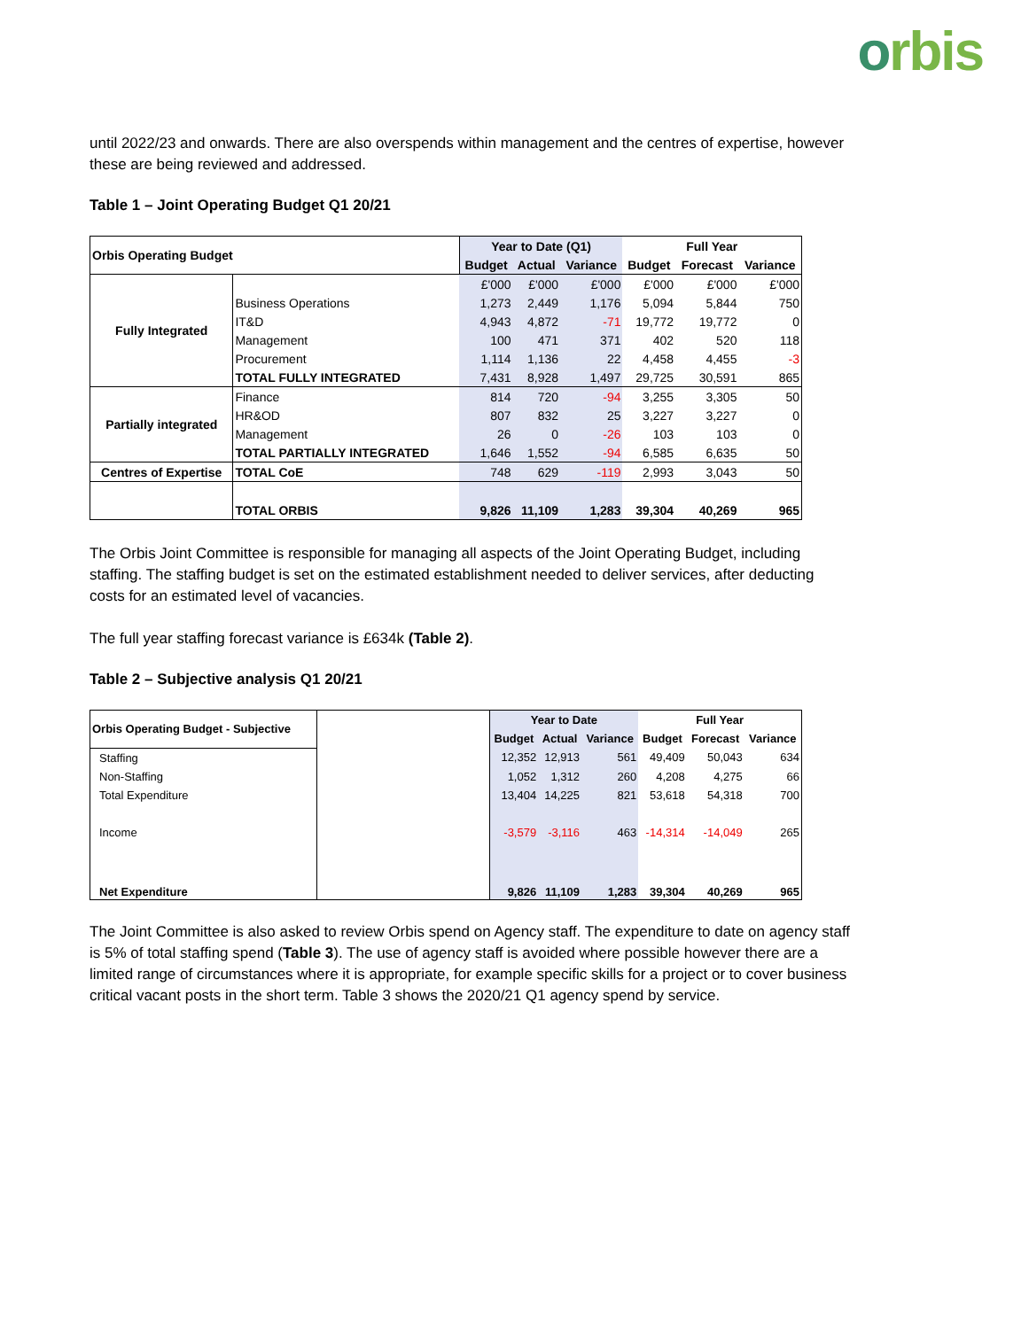orbis
until 2022/23 and onwards. There are also overspends within management and the centres of expertise, however these are being reviewed and addressed.
Table 1 – Joint Operating Budget Q1 20/21
| Orbis Operating Budget | | Year to Date (Q1) | | | Full Year | | |
| --- | --- | --- | --- | --- | --- | --- | --- |
| | | Budget | Actual | Variance | Budget | Forecast | Variance |
| Fully Integrated | | £'000 | £'000 | £'000 | £'000 | £'000 | £'000 |
| | Business Operations | 1,273 | 2,449 | 1,176 | 5,094 | 5,844 | 750 |
| | IT&D | 4,943 | 4,872 | -71 | 19,772 | 19,772 | 0 |
| | Management | 100 | 471 | 371 | 402 | 520 | 118 |
| | Procurement | 1,114 | 1,136 | 22 | 4,458 | 4,455 | -3 |
| | TOTAL FULLY INTEGRATED | 7,431 | 8,928 | 1,497 | 29,725 | 30,591 | 865 |
| Partially integrated | Finance | 814 | 720 | -94 | 3,255 | 3,305 | 50 |
| | HR&OD | 807 | 832 | 25 | 3,227 | 3,227 | 0 |
| | Management | 26 | 0 | -26 | 103 | 103 | 0 |
| | TOTAL PARTIALLY INTEGRATED | 1,646 | 1,552 | -94 | 6,585 | 6,635 | 50 |
| Centres of Expertise | TOTAL CoE | 748 | 629 | -119 | 2,993 | 3,043 | 50 |
| | TOTAL ORBIS | 9,826 | 11,109 | 1,283 | 39,304 | 40,269 | 965 |
The Orbis Joint Committee is responsible for managing all aspects of the Joint Operating Budget, including staffing. The staffing budget is set on the estimated establishment needed to deliver services, after deducting costs for an estimated level of vacancies.
The full year staffing forecast variance is £634k (Table 2).
Table 2 – Subjective analysis Q1 20/21
| Orbis Operating Budget - Subjective | | Year to Date | | | Full Year | | |
| | | Budget | Actual | Variance | Budget | Forecast | Variance |
| Staffing | | 12,352 | 12,913 | 561 | 49,409 | 50,043 | 634 |
| Non-Staffing | | 1,052 | 1,312 | 260 | 4,208 | 4,275 | 66 |
| Total Expenditure | | 13,404 | 14,225 | 821 | 53,618 | 54,318 | 700 |
| Income | | -3,579 | -3,116 | 463 | -14,314 | -14,049 | 265 |
| Net Expenditure | | 9,826 | 11,109 | 1,283 | 39,304 | 40,269 | 965 |
The Joint Committee is also asked to review Orbis spend on Agency staff. The expenditure to date on agency staff is 5% of total staffing spend (Table 3). The use of agency staff is avoided where possible however there are a limited range of circumstances where it is appropriate, for example specific skills for a project or to cover business critical vacant posts in the short term. Table 3 shows the 2020/21 Q1 agency spend by service.